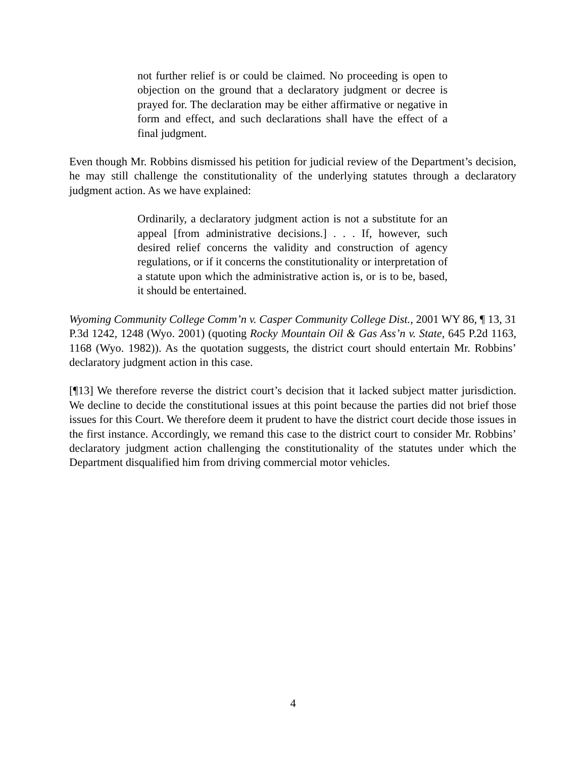not further relief is or could be claimed. No proceeding is open to objection on the ground that a declaratory judgment or decree is prayed for. The declaration may be either affirmative or negative in form and effect, and such declarations shall have the effect of a final judgment.
Even though Mr. Robbins dismissed his petition for judicial review of the Department’s decision, he may still challenge the constitutionality of the underlying statutes through a declaratory judgment action. As we have explained:
Ordinarily, a declaratory judgment action is not a substitute for an appeal [from administrative decisions.] . . . If, however, such desired relief concerns the validity and construction of agency regulations, or if it concerns the constitutionality or interpretation of a statute upon which the administrative action is, or is to be, based, it should be entertained.
Wyoming Community College Comm’n v. Casper Community College Dist., 2001 WY 86, ¶ 13, 31 P.3d 1242, 1248 (Wyo. 2001) (quoting Rocky Mountain Oil & Gas Ass’n v. State, 645 P.2d 1163, 1168 (Wyo. 1982)). As the quotation suggests, the district court should entertain Mr. Robbins’ declaratory judgment action in this case.
[¶13] We therefore reverse the district court’s decision that it lacked subject matter jurisdiction. We decline to decide the constitutional issues at this point because the parties did not brief those issues for this Court. We therefore deem it prudent to have the district court decide those issues in the first instance. Accordingly, we remand this case to the district court to consider Mr. Robbins’ declaratory judgment action challenging the constitutionality of the statutes under which the Department disqualified him from driving commercial motor vehicles.
4